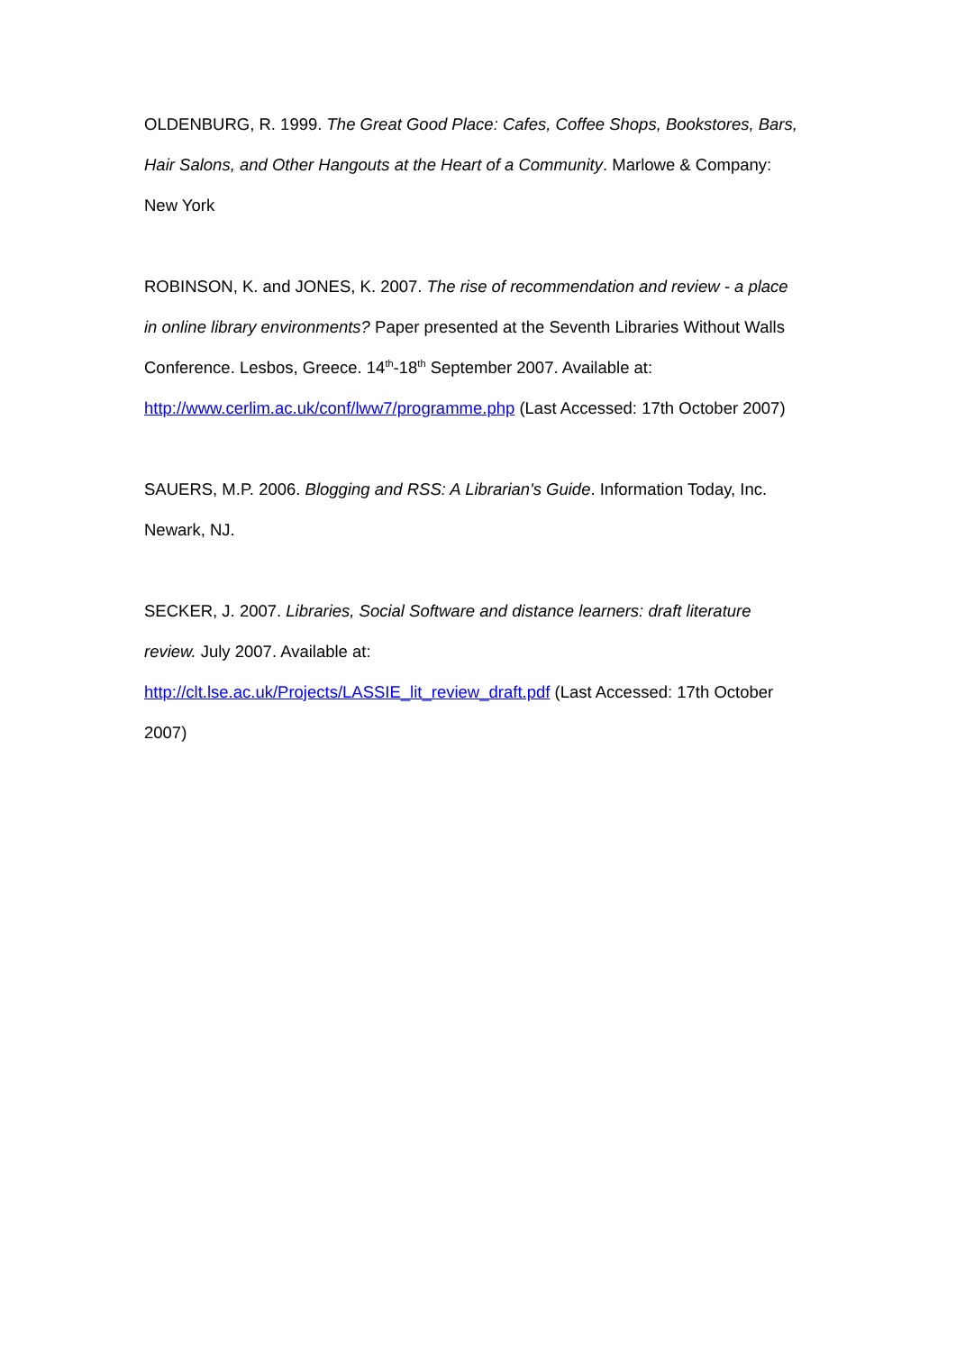OLDENBURG, R. 1999. The Great Good Place: Cafes, Coffee Shops, Bookstores, Bars, Hair Salons, and Other Hangouts at the Heart of a Community. Marlowe & Company: New York
ROBINSON, K. and JONES, K. 2007. The rise of recommendation and review - a place in online library environments? Paper presented at the Seventh Libraries Without Walls Conference. Lesbos, Greece. 14<sup>th</sup>-18<sup>th</sup> September 2007. Available at: http://www.cerlim.ac.uk/conf/lww7/programme.php (Last Accessed: 17th October 2007)
SAUERS, M.P. 2006. Blogging and RSS: A Librarian's Guide. Information Today, Inc. Newark, NJ.
SECKER, J. 2007. Libraries, Social Software and distance learners: draft literature review. July 2007. Available at:
http://clt.lse.ac.uk/Projects/LASSIE_lit_review_draft.pdf (Last Accessed: 17th October 2007)